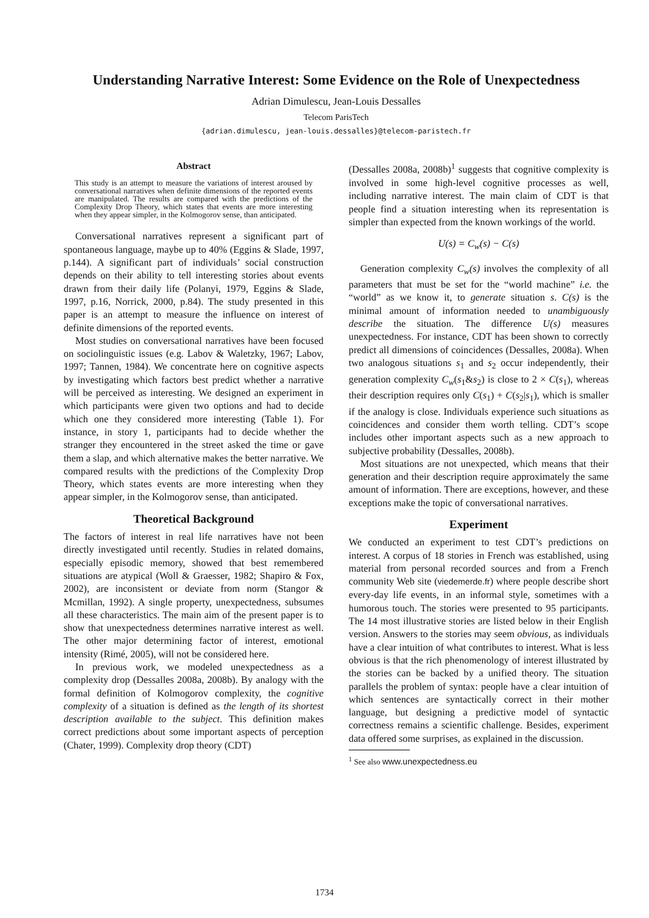Understanding Narrative Interest: Some Evidence on the Role of Unexpectedness
Adrian Dimulescu, Jean-Louis Dessalles
Telecom ParisTech
{adrian.dimulescu, jean-louis.dessalles}@telecom-paristech.fr
Abstract
This study is an attempt to measure the variations of interest aroused by conversational narratives when definite dimensions of the reported events are manipulated. The results are compared with the predictions of the Complexity Drop Theory, which states that events are more interesting when they appear simpler, in the Kolmogorov sense, than anticipated.
Conversational narratives represent a significant part of spontaneous language, maybe up to 40% (Eggins & Slade, 1997, p.144). A significant part of individuals’ social construction depends on their ability to tell interesting stories about events drawn from their daily life (Polanyi, 1979, Eggins & Slade, 1997, p.16, Norrick, 2000, p.84). The study presented in this paper is an attempt to measure the influence on interest of definite dimensions of the reported events.
Most studies on conversational narratives have been focused on sociolinguistic issues (e.g. Labov & Waletzky, 1967; Labov, 1997; Tannen, 1984). We concentrate here on cognitive aspects by investigating which factors best predict whether a narrative will be perceived as interesting. We designed an experiment in which participants were given two options and had to decide which one they considered more interesting (Table 1). For instance, in story 1, participants had to decide whether the stranger they encountered in the street asked the time or gave them a slap, and which alternative makes the better narrative. We compared results with the predictions of the Complexity Drop Theory, which states events are more interesting when they appear simpler, in the Kolmogorov sense, than anticipated.
Theoretical Background
The factors of interest in real life narratives have not been directly investigated until recently. Studies in related domains, especially episodic memory, showed that best remembered situations are atypical (Woll & Graesser, 1982; Shapiro & Fox, 2002), are inconsistent or deviate from norm (Stangor & Mcmillan, 1992). A single property, unexpectedness, subsumes all these characteristics. The main aim of the present paper is to show that unexpectedness determines narrative interest as well. The other major determining factor of interest, emotional intensity (Rimé, 2005), will not be considered here.
In previous work, we modeled unexpectedness as a complexity drop (Dessalles 2008a, 2008b). By analogy with the formal definition of Kolmogorov complexity, the cognitive complexity of a situation is defined as the length of its shortest description available to the subject. This definition makes correct predictions about some important aspects of perception (Chater, 1999). Complexity drop theory (CDT)
(Dessalles 2008a, 2008b)<sup>1</sup> suggests that cognitive complexity is involved in some high-level cognitive processes as well, including narrative interest. The main claim of CDT is that people find a situation interesting when its representation is simpler than expected from the known workings of the world.
U(s) = C<sub>w</sub>(s) − C(s)
Generation complexity C<sub>w</sub>(s) involves the complexity of all parameters that must be set for the “world machine” i.e. the “world” as we know it, to generate situation s. C(s) is the minimal amount of information needed to unambiguously describe the situation. The difference U(s) measures unexpectedness. For instance, CDT has been shown to correctly predict all dimensions of coincidences (Dessalles, 2008a). When two analogous situations s<sub>1</sub> and s<sub>2</sub> occur independently, their generation complexity C<sub>w</sub>(s<sub>1</sub>&s<sub>2</sub>) is close to 2 × C(s<sub>1</sub>), whereas their description requires only C(s<sub>1</sub>) + C(s<sub>2</sub>|s<sub>1</sub>), which is smaller if the analogy is close. Individuals experience such situations as coincidences and consider them worth telling. CDT’s scope includes other important aspects such as a new approach to subjective probability (Dessalles, 2008b).
Most situations are not unexpected, which means that their generation and their description require approximately the same amount of information. There are exceptions, however, and these exceptions make the topic of conversational narratives.
Experiment
We conducted an experiment to test CDT’s predictions on interest. A corpus of 18 stories in French was established, using material from personal recorded sources and from a French community Web site (viedemerde.fr) where people describe short every-day life events, in an informal style, sometimes with a humorous touch. The stories were presented to 95 participants. The 14 most illustrative stories are listed below in their English version. Answers to the stories may seem obvious, as individuals have a clear intuition of what contributes to interest. What is less obvious is that the rich phenomenology of interest illustrated by the stories can be backed by a unified theory. The situation parallels the problem of syntax: people have a clear intuition of which sentences are syntactically correct in their mother language, but designing a predictive model of syntactic correctness remains a scientific challenge. Besides, experiment data offered some surprises, as explained in the discussion.
<sup>1</sup> See also www.unexpectedness.eu
1734